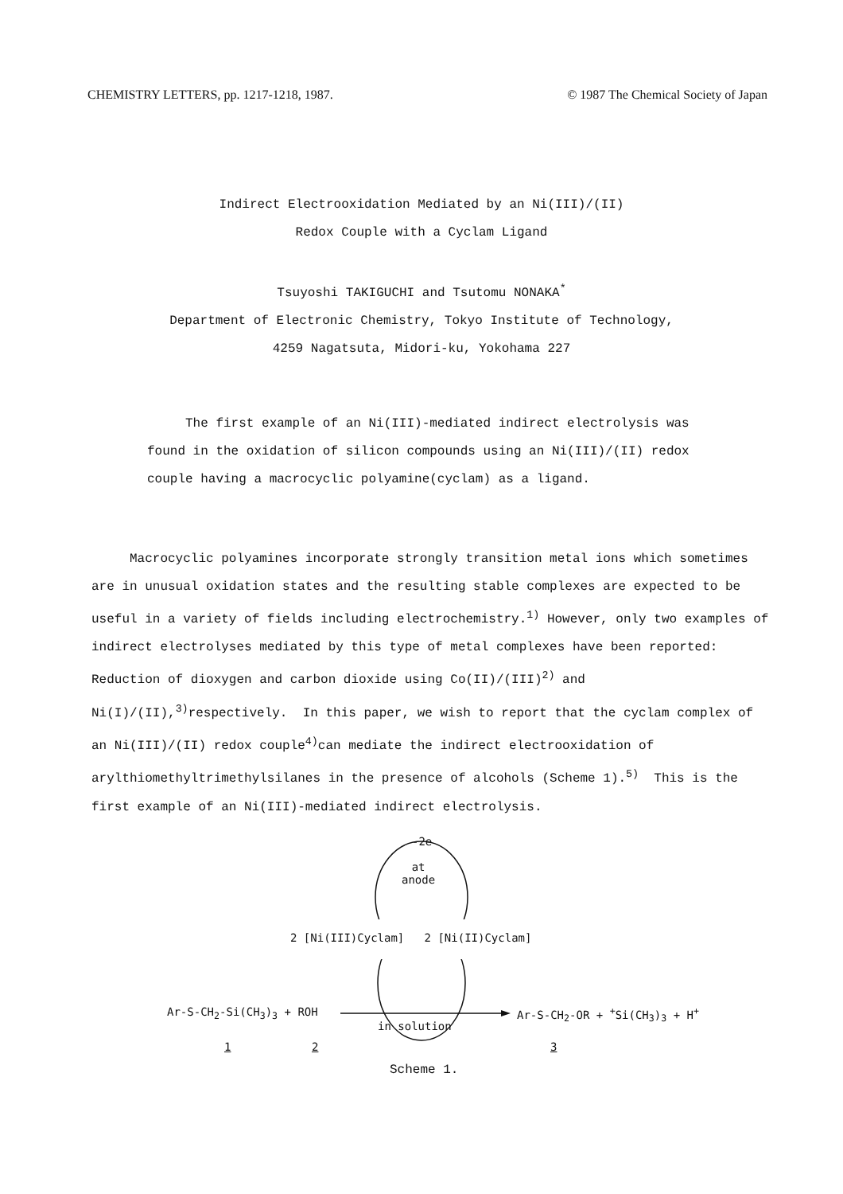CHEMISTRY LETTERS, pp. 1217-1218, 1987. © 1987 The Chemical Society of Japan
Indirect Electrooxidation Mediated by an Ni(III)/(II)
Redox Couple with a Cyclam Ligand
Tsuyoshi TAKIGUCHI and Tsutomu NONAKA<sup>*</sup>
Department of Electronic Chemistry, Tokyo Institute of Technology,
4259 Nagatsuta, Midori-ku, Yokohama 227
The first example of an Ni(III)-mediated indirect electrolysis was found in the oxidation of silicon compounds using an Ni(III)/(II) redox couple having a macrocyclic polyamine(cyclam) as a ligand.
Macrocyclic polyamines incorporate strongly transition metal ions which sometimes are in unusual oxidation states and the resulting stable complexes are expected to be useful in a variety of fields including electrochemistry.<sup>1)</sup> However, only two examples of indirect electrolyses mediated by this type of metal complexes have been reported: Reduction of dioxygen and carbon dioxide using Co(II)/(III)<sup>2)</sup> and Ni(I)/(II),<sup>3)</sup>respectively. In this paper, we wish to report that the cyclam complex of an Ni(III)/(II) redox couple<sup>4)</sup>can mediate the indirect electrooxidation of arylthiomethyltrimethylsilanes in the presence of alcohols (Scheme 1).<sup>5)</sup> This is the first example of an Ni(III)-mediated indirect electrolysis.
-2e
at
anode
2 [Ni(III)Cyclam] 2 [Ni(II)Cyclam]
Ar-S-CH<sub>2</sub>-Si(CH<sub>3</sub>)<sub>3</sub> + ROH
in solution
Ar-S-CH<sub>2</sub>-OR + <sup>+</sup>Si(CH<sub>3</sub>)<sub>3</sub> + H<sup>+</sup>
1 2 3
Scheme 1.